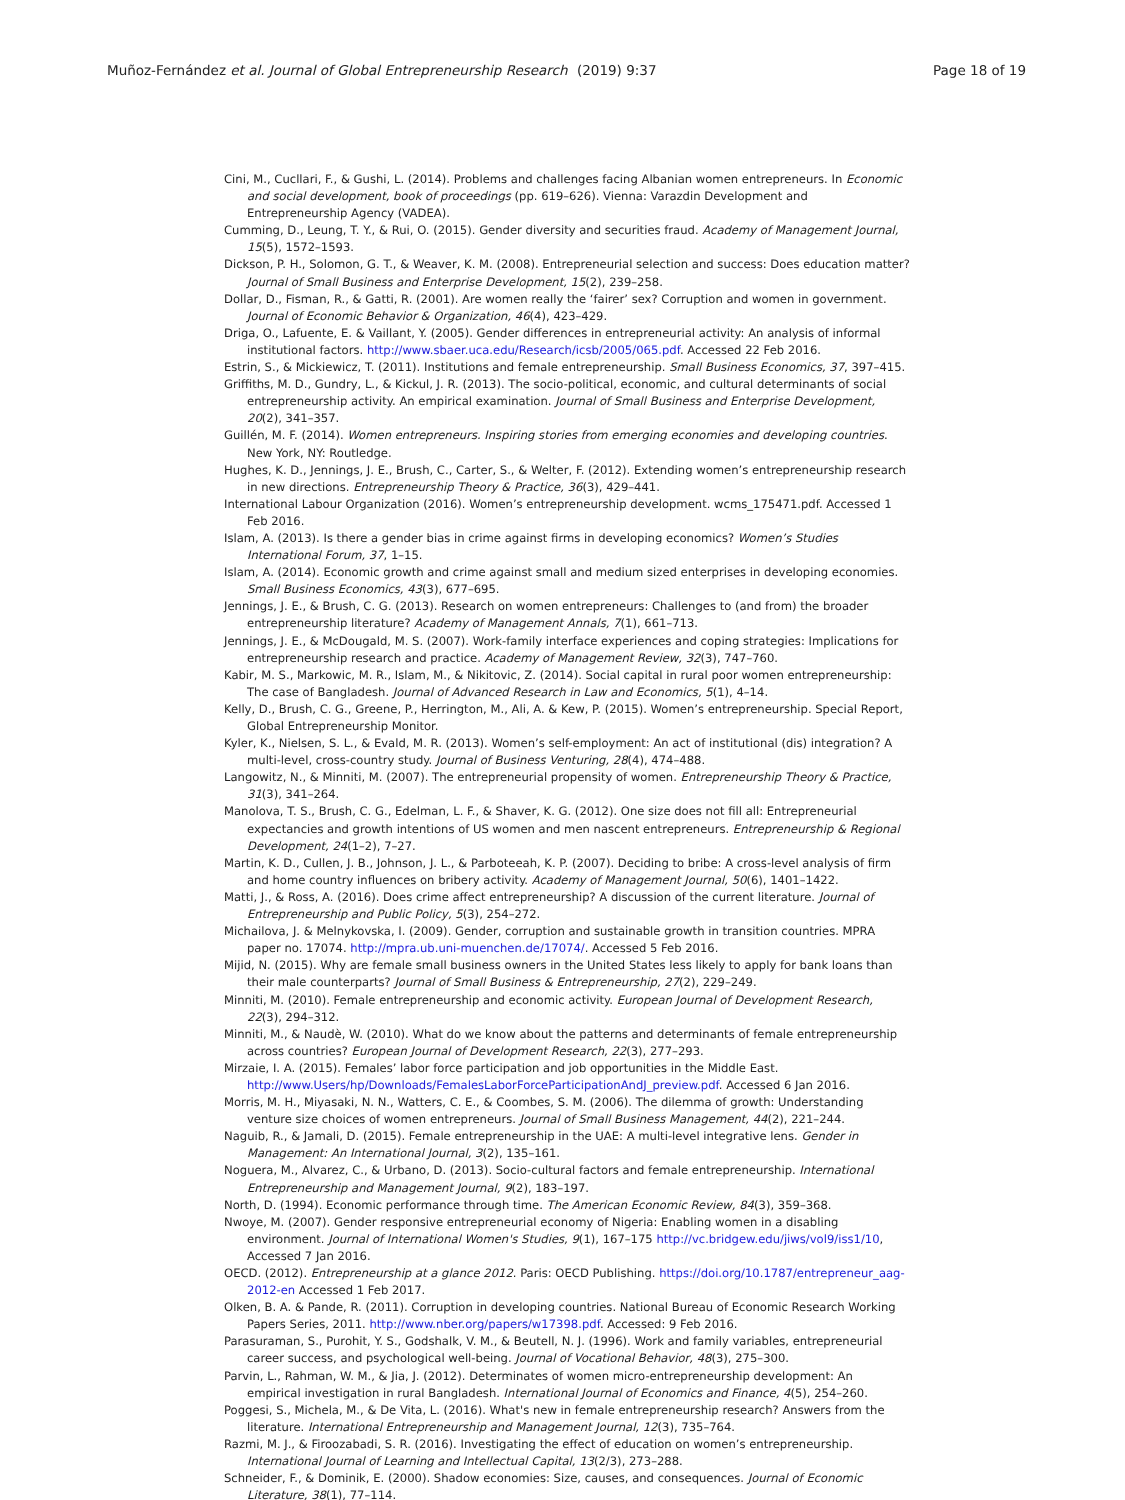Muñoz-Fernández et al. Journal of Global Entrepreneurship Research (2019) 9:37 Page 18 of 19
Cini, M., Cucllari, F., & Gushi, L. (2014). Problems and challenges facing Albanian women entrepreneurs. In Economic and social development, book of proceedings (pp. 619–626). Vienna: Varazdin Development and Entrepreneurship Agency (VADEA).
Cumming, D., Leung, T. Y., & Rui, O. (2015). Gender diversity and securities fraud. Academy of Management Journal, 15(5), 1572–1593.
Dickson, P. H., Solomon, G. T., & Weaver, K. M. (2008). Entrepreneurial selection and success: Does education matter? Journal of Small Business and Enterprise Development, 15(2), 239–258.
Dollar, D., Fisman, R., & Gatti, R. (2001). Are women really the ‘fairer’ sex? Corruption and women in government. Journal of Economic Behavior & Organization, 46(4), 423–429.
Driga, O., Lafuente, E. & Vaillant, Y. (2005). Gender differences in entrepreneurial activity: An analysis of informal institutional factors. http://www.sbaer.uca.edu/Research/icsb/2005/065.pdf. Accessed 22 Feb 2016.
Estrin, S., & Mickiewicz, T. (2011). Institutions and female entrepreneurship. Small Business Economics, 37, 397–415.
Griffiths, M. D., Gundry, L., & Kickul, J. R. (2013). The socio-political, economic, and cultural determinants of social entrepreneurship activity. An empirical examination. Journal of Small Business and Enterprise Development, 20(2), 341–357.
Guillén, M. F. (2014). Women entrepreneurs. Inspiring stories from emerging economies and developing countries. New York, NY: Routledge.
Hughes, K. D., Jennings, J. E., Brush, C., Carter, S., & Welter, F. (2012). Extending women’s entrepreneurship research in new directions. Entrepreneurship Theory & Practice, 36(3), 429–441.
International Labour Organization (2016). Women’s entrepreneurship development. wcms_175471.pdf. Accessed 1 Feb 2016.
Islam, A. (2013). Is there a gender bias in crime against firms in developing economics? Women’s Studies International Forum, 37, 1–15.
Islam, A. (2014). Economic growth and crime against small and medium sized enterprises in developing economies. Small Business Economics, 43(3), 677–695.
Jennings, J. E., & Brush, C. G. (2013). Research on women entrepreneurs: Challenges to (and from) the broader entrepreneurship literature? Academy of Management Annals, 7(1), 661–713.
Jennings, J. E., & McDougald, M. S. (2007). Work-family interface experiences and coping strategies: Implications for entrepreneurship research and practice. Academy of Management Review, 32(3), 747–760.
Kabir, M. S., Markowic, M. R., Islam, M., & Nikitovic, Z. (2014). Social capital in rural poor women entrepreneurship: The case of Bangladesh. Journal of Advanced Research in Law and Economics, 5(1), 4–14.
Kelly, D., Brush, C. G., Greene, P., Herrington, M., Ali, A. & Kew, P. (2015). Women’s entrepreneurship. Special Report, Global Entrepreneurship Monitor.
Kyler, K., Nielsen, S. L., & Evald, M. R. (2013). Women’s self-employment: An act of institutional (dis) integration? A multi-level, cross-country study. Journal of Business Venturing, 28(4), 474–488.
Langowitz, N., & Minniti, M. (2007). The entrepreneurial propensity of women. Entrepreneurship Theory & Practice, 31(3), 341–264.
Manolova, T. S., Brush, C. G., Edelman, L. F., & Shaver, K. G. (2012). One size does not fill all: Entrepreneurial expectancies and growth intentions of US women and men nascent entrepreneurs. Entrepreneurship & Regional Development, 24(1–2), 7–27.
Martin, K. D., Cullen, J. B., Johnson, J. L., & Parboteeah, K. P. (2007). Deciding to bribe: A cross-level analysis of firm and home country influences on bribery activity. Academy of Management Journal, 50(6), 1401–1422.
Matti, J., & Ross, A. (2016). Does crime affect entrepreneurship? A discussion of the current literature. Journal of Entrepreneurship and Public Policy, 5(3), 254–272.
Michailova, J. & Melnykovska, I. (2009). Gender, corruption and sustainable growth in transition countries. MPRA paper no. 17074. http://mpra.ub.uni-muenchen.de/17074/. Accessed 5 Feb 2016.
Mijid, N. (2015). Why are female small business owners in the United States less likely to apply for bank loans than their male counterparts? Journal of Small Business & Entrepreneurship, 27(2), 229–249.
Minniti, M. (2010). Female entrepreneurship and economic activity. European Journal of Development Research, 22(3), 294–312.
Minniti, M., & Naudè, W. (2010). What do we know about the patterns and determinants of female entrepreneurship across countries? European Journal of Development Research, 22(3), 277–293.
Mirzaie, I. A. (2015). Females’ labor force participation and job opportunities in the Middle East. http://www.Users/hp/Downloads/FemalesLaborForceParticipationAndJ_preview.pdf. Accessed 6 Jan 2016.
Morris, M. H., Miyasaki, N. N., Watters, C. E., & Coombes, S. M. (2006). The dilemma of growth: Understanding venture size choices of women entrepreneurs. Journal of Small Business Management, 44(2), 221–244.
Naguib, R., & Jamali, D. (2015). Female entrepreneurship in the UAE: A multi-level integrative lens. Gender in Management: An International Journal, 3(2), 135–161.
Noguera, M., Alvarez, C., & Urbano, D. (2013). Socio-cultural factors and female entrepreneurship. International Entrepreneurship and Management Journal, 9(2), 183–197.
North, D. (1994). Economic performance through time. The American Economic Review, 84(3), 359–368.
Nwoye, M. (2007). Gender responsive entrepreneurial economy of Nigeria: Enabling women in a disabling environment. Journal of International Women's Studies, 9(1), 167–175 http://vc.bridgew.edu/jiws/vol9/iss1/10, Accessed 7 Jan 2016.
OECD. (2012). Entrepreneurship at a glance 2012. Paris: OECD Publishing. https://doi.org/10.1787/entrepreneur_aag-2012-en Accessed 1 Feb 2017.
Olken, B. A. & Pande, R. (2011). Corruption in developing countries. National Bureau of Economic Research Working Papers Series, 2011. http://www.nber.org/papers/w17398.pdf. Accessed: 9 Feb 2016.
Parasuraman, S., Purohit, Y. S., Godshalk, V. M., & Beutell, N. J. (1996). Work and family variables, entrepreneurial career success, and psychological well-being. Journal of Vocational Behavior, 48(3), 275–300.
Parvin, L., Rahman, W. M., & Jia, J. (2012). Determinates of women micro-entrepreneurship development: An empirical investigation in rural Bangladesh. International Journal of Economics and Finance, 4(5), 254–260.
Poggesi, S., Michela, M., & De Vita, L. (2016). What's new in female entrepreneurship research? Answers from the literature. International Entrepreneurship and Management Journal, 12(3), 735–764.
Razmi, M. J., & Firoozabadi, S. R. (2016). Investigating the effect of education on women’s entrepreneurship. International Journal of Learning and Intellectual Capital, 13(2/3), 273–288.
Schneider, F., & Dominik, E. (2000). Shadow economies: Size, causes, and consequences. Journal of Economic Literature, 38(1), 77–114.